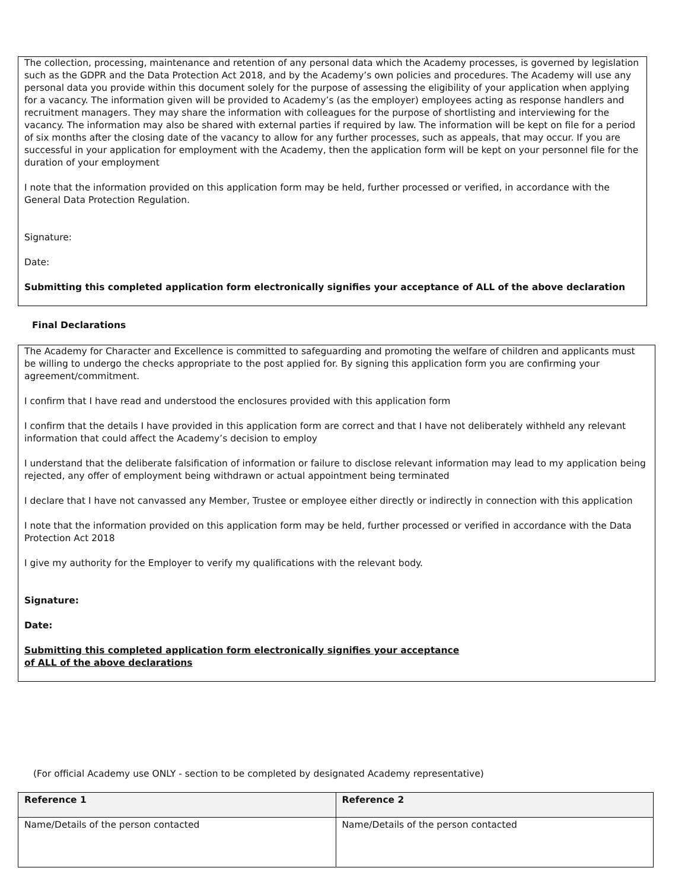The collection, processing, maintenance and retention of any personal data which the Academy processes, is governed by legislation such as the GDPR and the Data Protection Act 2018, and by the Academy’s own policies and procedures. The Academy will use any personal data you provide within this document solely for the purpose of assessing the eligibility of your application when applying for a vacancy. The information given will be provided to Academy’s (as the employer) employees acting as response handlers and recruitment managers. They may share the information with colleagues for the purpose of shortlisting and interviewing for the vacancy. The information may also be shared with external parties if required by law. The information will be kept on file for a period of six months after the closing date of the vacancy to allow for any further processes, such as appeals, that may occur. If you are successful in your application for employment with the Academy, then the application form will be kept on your personnel file for the duration of your employment
I note that the information provided on this application form may be held, further processed or verified, in accordance with the General Data Protection Regulation.
Signature:
Date:
Submitting this completed application form electronically signifies your acceptance of ALL of the above declaration
Final Declarations
The Academy for Character and Excellence is committed to safeguarding and promoting the welfare of children and applicants must be willing to undergo the checks appropriate to the post applied for. By signing this application form you are confirming your agreement/commitment.
I confirm that I have read and understood the enclosures provided with this application form
I confirm that the details I have provided in this application form are correct and that I have not deliberately withheld any relevant information that could affect the Academy’s decision to employ
I understand that the deliberate falsification of information or failure to disclose relevant information may lead to my application being rejected, any offer of employment being withdrawn or actual appointment being terminated
I declare that I have not canvassed any Member, Trustee or employee either directly or indirectly in connection with this application
I note that the information provided on this application form may be held, further processed or verified in accordance with the Data Protection Act 2018
I give my authority for the Employer to verify my qualifications with the relevant body.
Signature:
Date:
Submitting this completed application form electronically signifies your acceptance
of ALL of the above declarations
(For official Academy use ONLY - section to be completed by designated Academy representative)
| Reference 1 | Reference 2 |
| --- | --- |
| Name/Details of the person contacted | Name/Details of the person contacted |